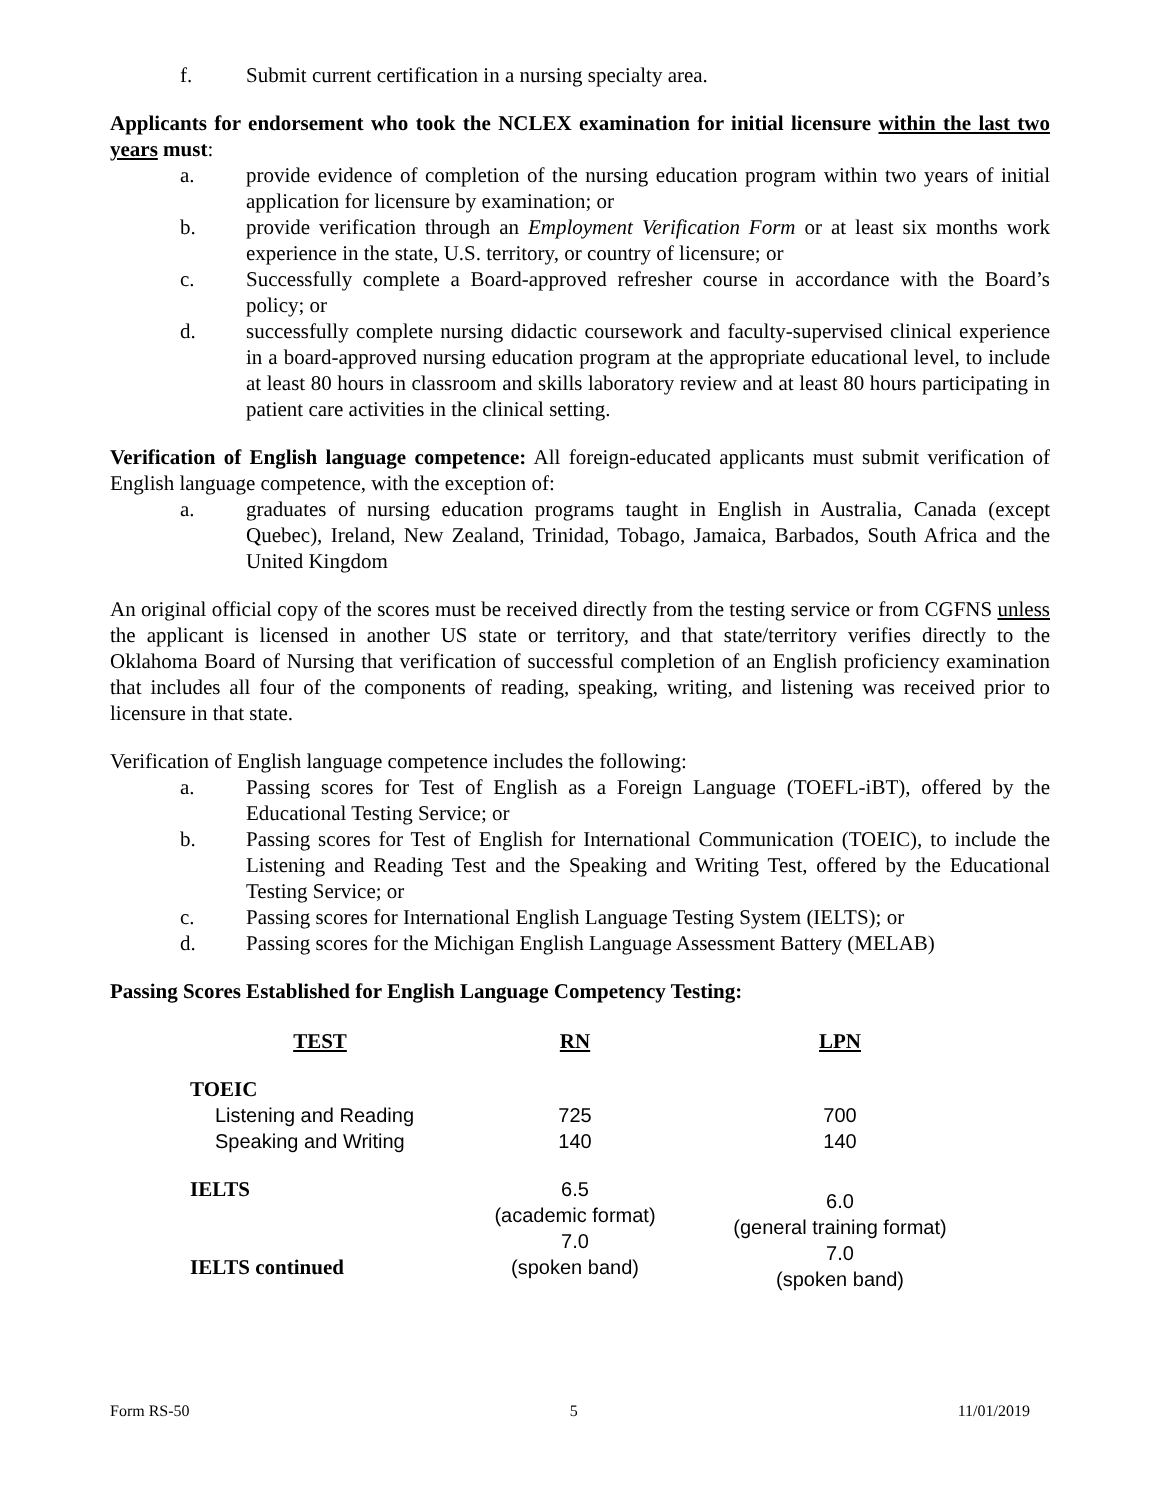f. Submit current certification in a nursing specialty area.
Applicants for endorsement who took the NCLEX examination for initial licensure within the last two years must:
a. provide evidence of completion of the nursing education program within two years of initial application for licensure by examination; or
b. provide verification through an Employment Verification Form or at least six months work experience in the state, U.S. territory, or country of licensure; or
c. Successfully complete a Board-approved refresher course in accordance with the Board’s policy; or
d. successfully complete nursing didactic coursework and faculty-supervised clinical experience in a board-approved nursing education program at the appropriate educational level, to include at least 80 hours in classroom and skills laboratory review and at least 80 hours participating in patient care activities in the clinical setting.
Verification of English language competence: All foreign-educated applicants must submit verification of English language competence, with the exception of:
a. graduates of nursing education programs taught in English in Australia, Canada (except Quebec), Ireland, New Zealand, Trinidad, Tobago, Jamaica, Barbados, South Africa and the United Kingdom
An original official copy of the scores must be received directly from the testing service or from CGFNS unless the applicant is licensed in another US state or territory, and that state/territory verifies directly to the Oklahoma Board of Nursing that verification of successful completion of an English proficiency examination that includes all four of the components of reading, speaking, writing, and listening was received prior to licensure in that state.
Verification of English language competence includes the following:
a. Passing scores for Test of English as a Foreign Language (TOEFL-iBT), offered by the Educational Testing Service; or
b. Passing scores for Test of English for International Communication (TOEIC), to include the Listening and Reading Test and the Speaking and Writing Test, offered by the Educational Testing Service; or
c. Passing scores for International English Language Testing System (IELTS); or
d. Passing scores for the Michigan English Language Assessment Battery (MELAB)
Passing Scores Established for English Language Competency Testing:
| TEST | RN | LPN |
| --- | --- | --- |
| TOEIC | | |
| Listening and Reading | 725 | 700 |
| Speaking and Writing | 140 | 140 |
| IELTS IELTS continued | 6.5 (academic format) 7.0 (spoken band) | 6.0 (general training format) 7.0 (spoken band) |
Form RS-50 5 11/01/2019